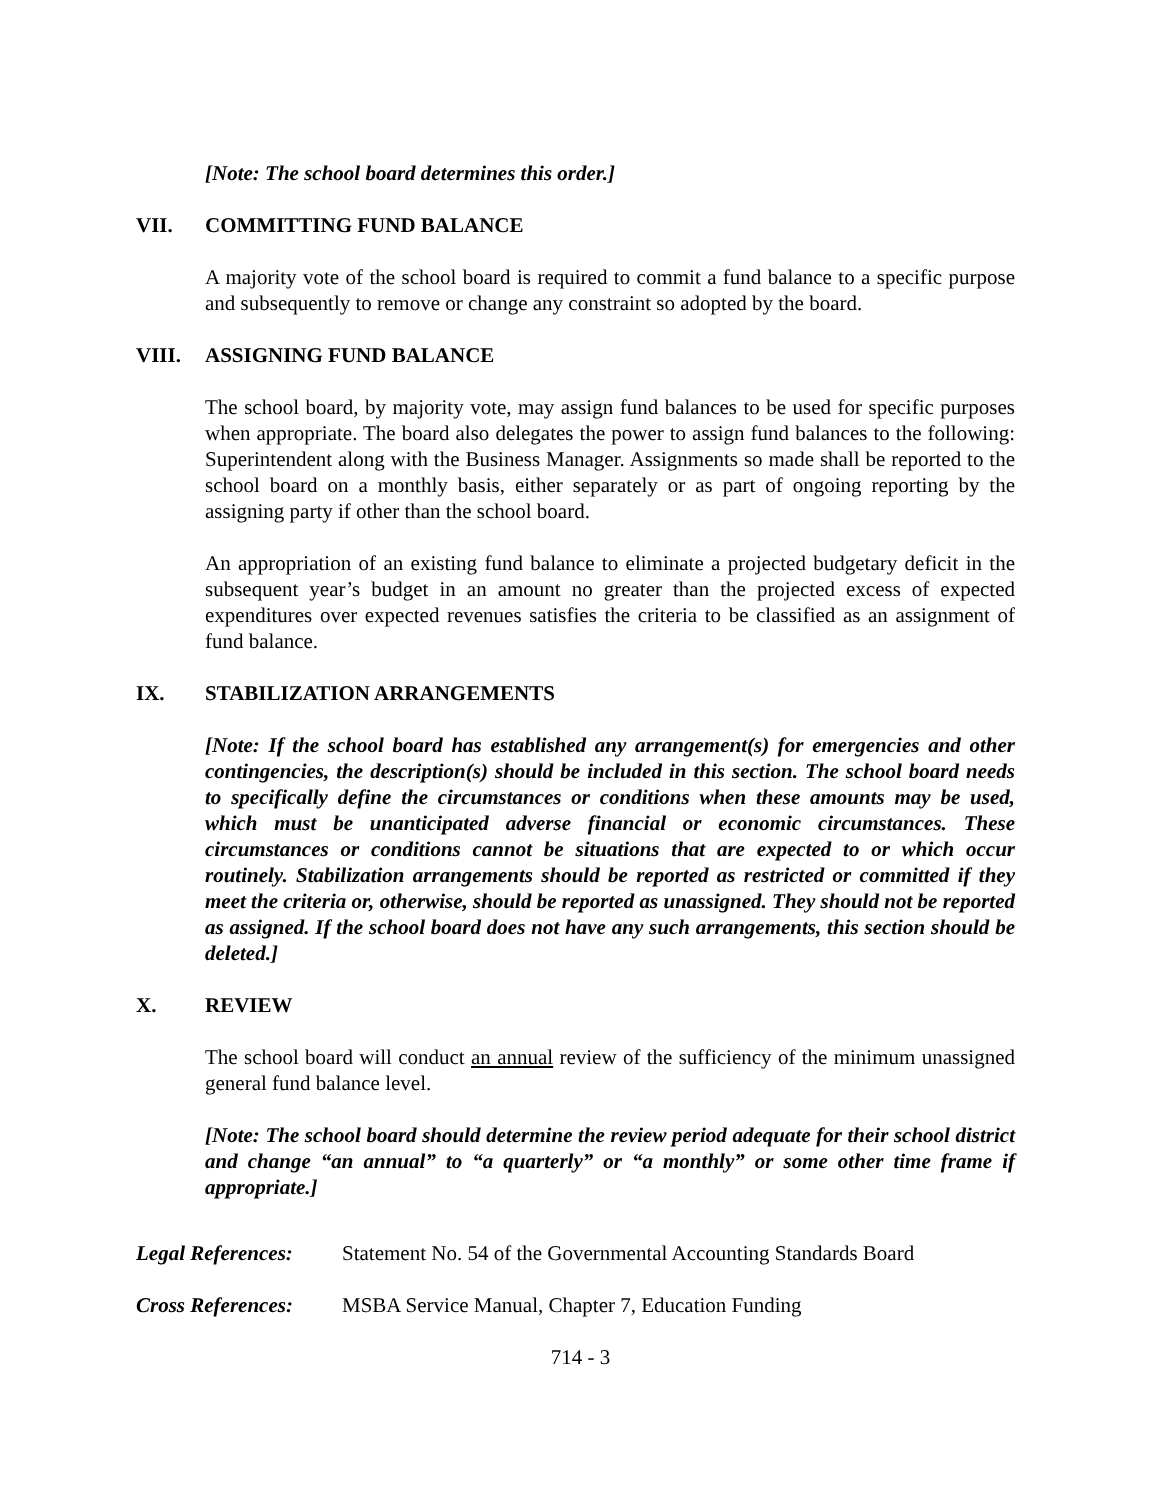[Note: The school board determines this order.]
VII. COMMITTING FUND BALANCE
A majority vote of the school board is required to commit a fund balance to a specific purpose and subsequently to remove or change any constraint so adopted by the board.
VIII. ASSIGNING FUND BALANCE
The school board, by majority vote, may assign fund balances to be used for specific purposes when appropriate. The board also delegates the power to assign fund balances to the following: Superintendent along with the Business Manager. Assignments so made shall be reported to the school board on a monthly basis, either separately or as part of ongoing reporting by the assigning party if other than the school board.
An appropriation of an existing fund balance to eliminate a projected budgetary deficit in the subsequent year’s budget in an amount no greater than the projected excess of expected expenditures over expected revenues satisfies the criteria to be classified as an assignment of fund balance.
IX. STABILIZATION ARRANGEMENTS
[Note: If the school board has established any arrangement(s) for emergencies and other contingencies, the description(s) should be included in this section. The school board needs to specifically define the circumstances or conditions when these amounts may be used, which must be unanticipated adverse financial or economic circumstances. These circumstances or conditions cannot be situations that are expected to or which occur routinely. Stabilization arrangements should be reported as restricted or committed if they meet the criteria or, otherwise, should be reported as unassigned. They should not be reported as assigned. If the school board does not have any such arrangements, this section should be deleted.]
X. REVIEW
The school board will conduct an annual review of the sufficiency of the minimum unassigned general fund balance level.
[Note: The school board should determine the review period adequate for their school district and change “an annual” to “a quarterly” or “a monthly” or some other time frame if appropriate.]
Legal References: Statement No. 54 of the Governmental Accounting Standards Board
Cross References: MSBA Service Manual, Chapter 7, Education Funding
714 - 3